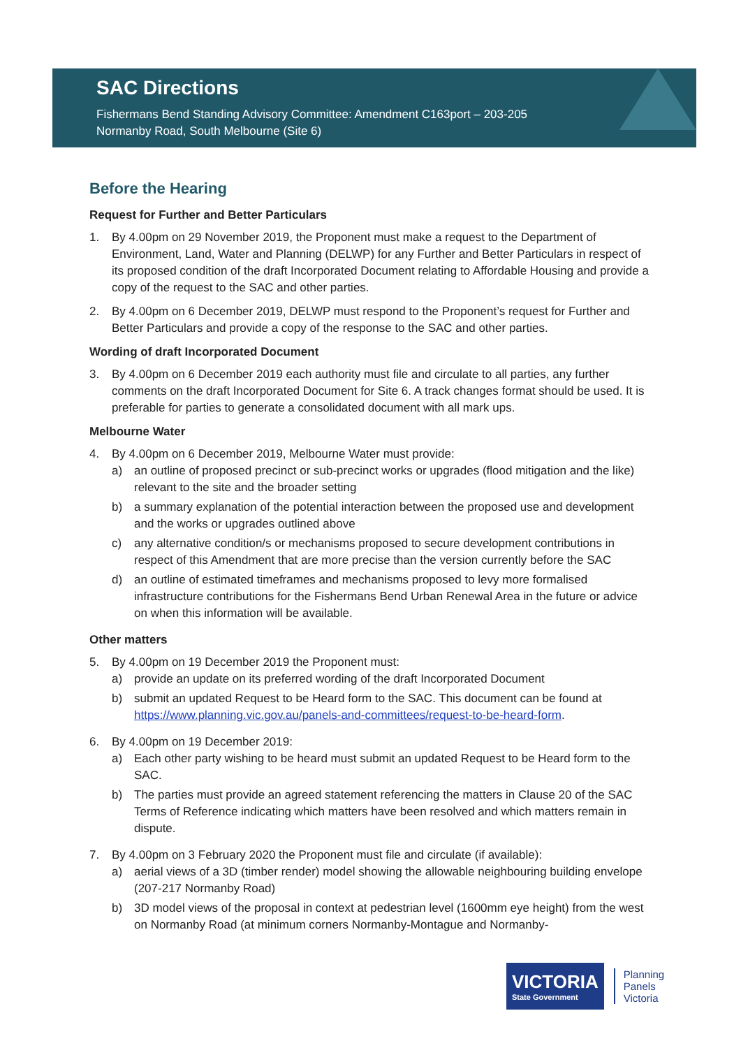SAC Directions
Fishermans Bend Standing Advisory Committee: Amendment C163port – 203-205
Normanby Road, South Melbourne (Site 6)
Before the Hearing
Request for Further and Better Particulars
1. By 4.00pm on 29 November 2019, the Proponent must make a request to the Department of Environment, Land, Water and Planning (DELWP) for any Further and Better Particulars in respect of its proposed condition of the draft Incorporated Document relating to Affordable Housing and provide a copy of the request to the SAC and other parties.
2. By 4.00pm on 6 December 2019, DELWP must respond to the Proponent’s request for Further and Better Particulars and provide a copy of the response to the SAC and other parties.
Wording of draft Incorporated Document
3. By 4.00pm on 6 December 2019 each authority must file and circulate to all parties, any further comments on the draft Incorporated Document for Site 6. A track changes format should be used. It is preferable for parties to generate a consolidated document with all mark ups.
Melbourne Water
4. By 4.00pm on 6 December 2019, Melbourne Water must provide:
a) an outline of proposed precinct or sub-precinct works or upgrades (flood mitigation and the like) relevant to the site and the broader setting
b) a summary explanation of the potential interaction between the proposed use and development and the works or upgrades outlined above
c) any alternative condition/s or mechanisms proposed to secure development contributions in respect of this Amendment that are more precise than the version currently before the SAC
d) an outline of estimated timeframes and mechanisms proposed to levy more formalised infrastructure contributions for the Fishermans Bend Urban Renewal Area in the future or advice on when this information will be available.
Other matters
5. By 4.00pm on 19 December 2019 the Proponent must:
a) provide an update on its preferred wording of the draft Incorporated Document
b) submit an updated Request to be Heard form to the SAC. This document can be found at https://www.planning.vic.gov.au/panels-and-committees/request-to-be-heard-form.
6. By 4.00pm on 19 December 2019:
a) Each other party wishing to be heard must submit an updated Request to be Heard form to the SAC.
b) The parties must provide an agreed statement referencing the matters in Clause 20 of the SAC Terms of Reference indicating which matters have been resolved and which matters remain in dispute.
7. By 4.00pm on 3 February 2020 the Proponent must file and circulate (if available):
a) aerial views of a 3D (timber render) model showing the allowable neighbouring building envelope (207-217 Normanby Road)
b) 3D model views of the proposal in context at pedestrian level (1600mm eye height) from the west on Normanby Road (at minimum corners Normanby-Montague and Normanby-
VICTORIA
State Government
Planning
Panels
Victoria